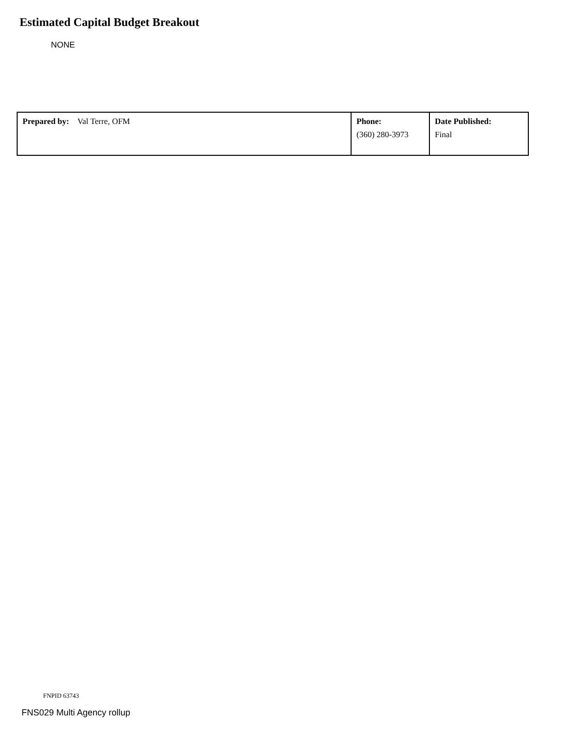Estimated Capital Budget Breakout
NONE
| Prepared by: Val Terre, OFM | Phone: (360) 280-3973 | Date Published: Final |
FNPID 63743
FNS029 Multi Agency rollup